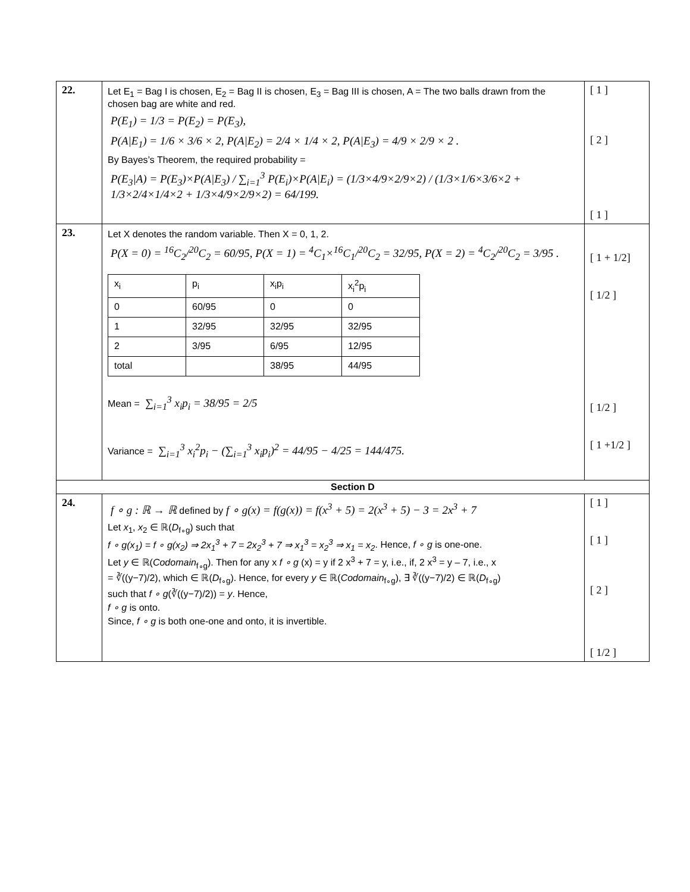| 22. | Let E<sub>1</sub> = Bag I is chosen, E<sub>2</sub> = Bag II is chosen, E<sub>3</sub> = Bag III is chosen, A = The two balls drawn from the chosen bag are white and red. P(E<sub>1</sub>) = 1/3 = P(E<sub>2</sub>) = P(E<sub>3</sub>), P(A/E<sub>1</sub>) = 1/6 × 3/6 × 2, P(A/E<sub>2</sub>) = 2/4 × 1/4 × 2, P(A/E<sub>3</sub>) = 4/9 × 2/9 × 2 . By Bayes’s Theorem, the required probability = P(E<sub>3</sub>/A) = P(E<sub>3</sub>)×P(A/E<sub>3</sub>) / ∑<sub>i=1</sub><sup>3</sup> P(E<sub>i</sub>)×P(A/E<sub>i</sub>) = (1/3×4/9×2/9×2) / (1/3×1/6×3/6×2 + 1/3×2/4×1/4×2 + 1/3×4/9×2/9×2) = 64/199. | [ 1 ] [ 2 ] [ 1 ] |
| 23. | Let X denotes the random variable. Then X = 0, 1, 2. P(X = 0) = <sup>16</sup>C<sub>2</sub>/<sup>20</sup>C<sub>2</sub> = 60/95, P(X = 1) = <sup>4</sup>C<sub>1</sub>×<sup>16</sup>C<sub>1</sub>/<sup>20</sup>C<sub>2</sub> = 32/95, P(X = 2) = <sup>4</sup>C<sub>2</sub>/<sup>20</sup>C<sub>2</sub> = 3/95 . / x<sub>i</sub> / p<sub>i</sub> / x<sub>i</sub>p<sub>i</sub> / x<sub>i</sub><sup>2</sup>p<sub>i</sub> / / 0 / 60/95 / 0 / 0 / / 1 / 32/95 / 32/95 / 32/95 / / 2 / 3/95 / 6/95 / 12/95 / / total / / 38/95 / 44/95 / Mean = ∑<sub>i=1</sub><sup>3</sup> x<sub>i</sub>p<sub>i</sub> = 38/95 = 2/5 Variance = ∑<sub>i=1</sub><sup>3</sup> x<sub>i</sub><sup>2</sup>p<sub>i</sub> − (∑<sub>i=1</sub><sup>3</sup> x<sub>i</sub>p<sub>i</sub>)<sup>2</sup> = 44/95 − 4/25 = 144/475. | [ 1 + 1/2] [ 1/2 ] [ 1/2 ] [ 1 +1/2 ] |
| Section D | | |
| 24. | f ∘ g : ℝ → ℝ defined by f ∘ g(x) = f(g(x)) = f(x<sup>3</sup> + 5) = 2(x<sup>3</sup> + 5) − 3 = 2x<sup>3</sup> + 7 Let x<sub>1</sub>, x<sub>2</sub> ∈ ℝ( D<sub>f∘g</sub>) such that f ∘ g(x<sub>1</sub>) = f ∘ g(x<sub>2</sub>) ⇒ 2x<sub>1</sub><sup>3</sup> + 7 = 2x<sub>2</sub><sup>3</sup> + 7 ⇒ x<sub>1</sub><sup>3</sup> = x<sub>2</sub><sup>3</sup> ⇒ x<sub>1</sub> = x<sub>2</sub> . Hence, f ∘ g is one-one. Let y ∈ ℝ( Codomain<sub>f∘g</sub>). Then for any x f ∘ g (x) = y if 2 x<sup>3</sup> + 7 = y, i.e., if, 2 x<sup>3</sup> = y – 7, i.e., x = ∛((y−7)/2), which ∈ ℝ( D<sub>f∘g</sub>). Hence, for every y ∈ ℝ( Codomain<sub>f∘g</sub>), ∃ ∛((y−7)/2) ∈ ℝ( D<sub>f∘g</sub>) such that f ∘ g (∛((y−7)/2)) = y . Hence, f ∘ g is onto. Since, f ∘ g is both one-one and onto, it is invertible. | [ 1 ] [ 1 ] [ 2 ] [ 1/2 ] |